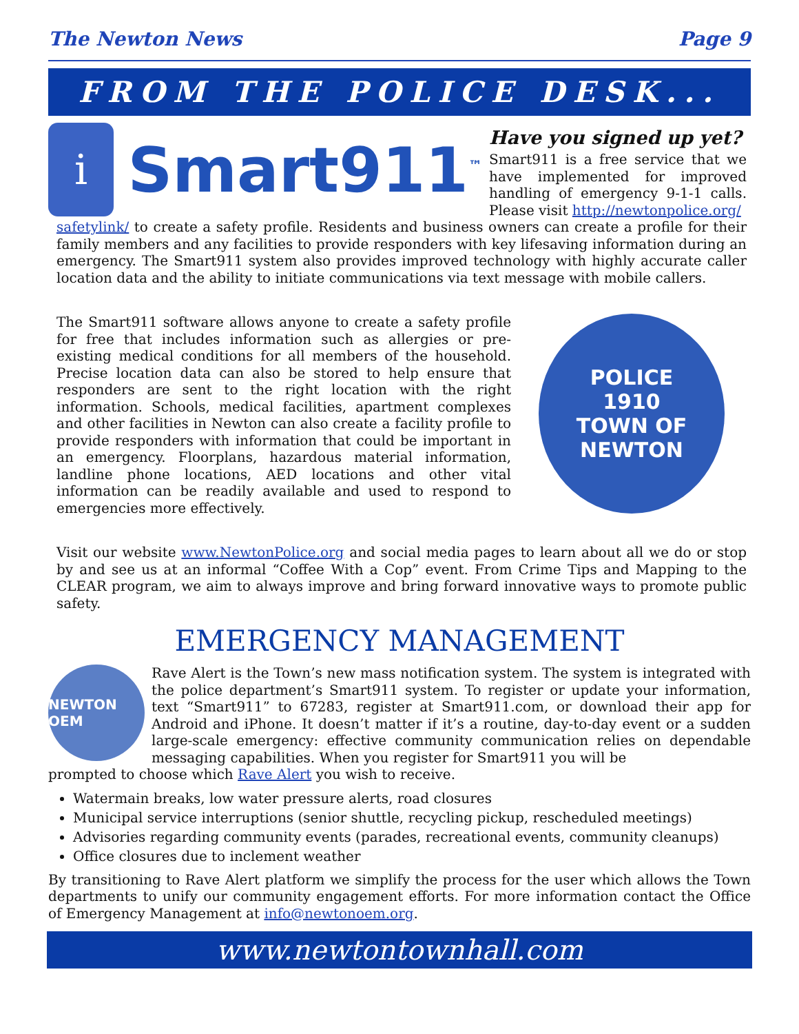The Newton News Page 9
FROM THE POLICE DESK...
i
Smart911<sup>™</sup>
Have you signed up yet?
Smart911 is a free service that we have implemented for improved handling of emergency 9-1-1 calls. Please visit http://newtonpolice.org/
safetylink/ to create a safety profile. Residents and business owners can create a profile for their family members and any facilities to provide responders with key lifesaving information during an emergency. The Smart911 system also provides improved technology with highly accurate caller location data and the ability to initiate communications via text message with mobile callers.
The Smart911 software allows anyone to create a safety profile for free that includes information such as allergies or pre-existing medical conditions for all members of the household. Precise location data can also be stored to help ensure that responders are sent to the right location with the right information. Schools, medical facilities, apartment complexes and other facilities in Newton can also create a facility profile to provide responders with information that could be important in an emergency. Floorplans, hazardous material information, landline phone locations, AED locations and other vital information can be readily available and used to respond to emergencies more effectively.
POLICE
1910
TOWN OF NEWTON
Visit our website www.NewtonPolice.org and social media pages to learn about all we do or stop by and see us at an informal “Coffee With a Cop” event. From Crime Tips and Mapping to the CLEAR program, we aim to always improve and bring forward innovative ways to promote public safety.
EMERGENCY MANAGEMENT
NEWTON OEM
Rave Alert is the Town’s new mass notification system. The system is integrated with the police department’s Smart911 system. To register or update your information, text “Smart911” to 67283, register at Smart911.com, or download their app for Android and iPhone. It doesn’t matter if it’s a routine, day-to-day event or a sudden large-scale emergency: effective community communication relies on dependable messaging capabilities. When you register for Smart911 you will be
prompted to choose which Rave Alert you wish to receive.
Watermain breaks, low water pressure alerts, road closures
Municipal service interruptions (senior shuttle, recycling pickup, rescheduled meetings)
Advisories regarding community events (parades, recreational events, community cleanups)
Office closures due to inclement weather
By transitioning to Rave Alert platform we simplify the process for the user which allows the Town departments to unify our community engagement efforts. For more information contact the Office of Emergency Management at info@newtonoem.org.
www.newtontownhall.com